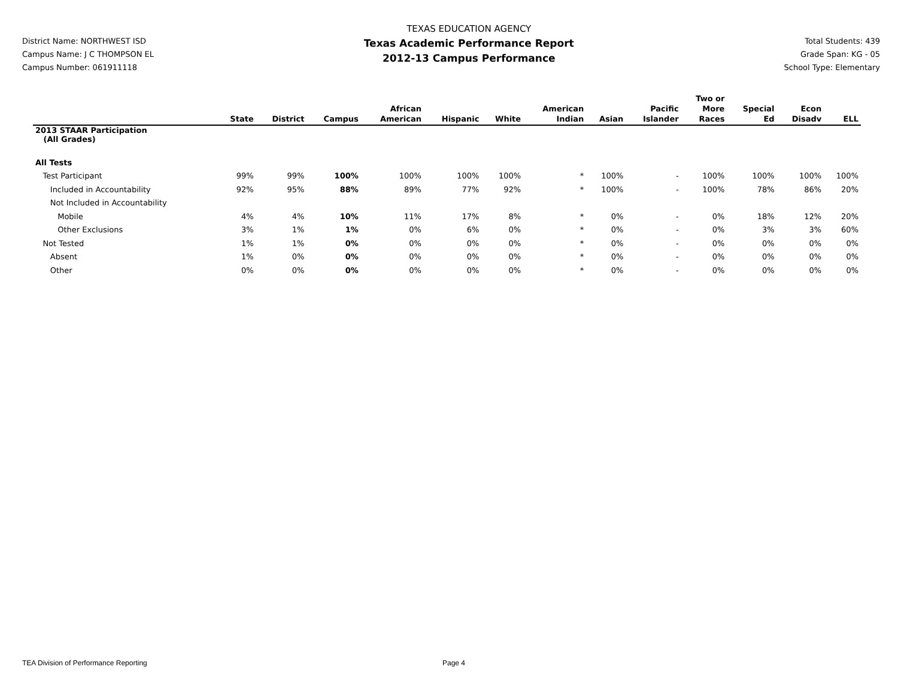District Name: NORTHWEST ISD
Campus Name: J C THOMPSON EL
Campus Number: 061911118
TEXAS EDUCATION AGENCY
Texas Academic Performance Report
2012-13 Campus Performance
Total Students: 439
Grade Span: KG - 05
School Type: Elementary
| | State | District | Campus | African American | Hispanic | White | American Indian | Asian | Pacific Islander | Two or More Races | Special Ed | Econ Disadv | ELL |
| --- | --- | --- | --- | --- | --- | --- | --- | --- | --- | --- | --- | --- | --- |
| 2013 STAAR Participation (All Grades) | | | | | | | | | | | | | |
| All Tests | | | | | | | | | | | | | |
| Test Participant | 99% | 99% | 100% | 100% | 100% | 100% | * | 100% | - | 100% | 100% | 100% | 100% |
| Included in Accountability | 92% | 95% | 88% | 89% | 77% | 92% | * | 100% | - | 100% | 78% | 86% | 20% |
| Not Included in Accountability | | | | | | | | | | | | | |
| Mobile | 4% | 4% | 10% | 11% | 17% | 8% | * | 0% | - | 0% | 18% | 12% | 20% |
| Other Exclusions | 3% | 1% | 1% | 0% | 6% | 0% | * | 0% | - | 0% | 3% | 3% | 60% |
| Not Tested | 1% | 1% | 0% | 0% | 0% | 0% | * | 0% | - | 0% | 0% | 0% | 0% |
| Absent | 1% | 0% | 0% | 0% | 0% | 0% | * | 0% | - | 0% | 0% | 0% | 0% |
| Other | 0% | 0% | 0% | 0% | 0% | 0% | * | 0% | - | 0% | 0% | 0% | 0% |
TEA Division of Performance Reporting Page 4